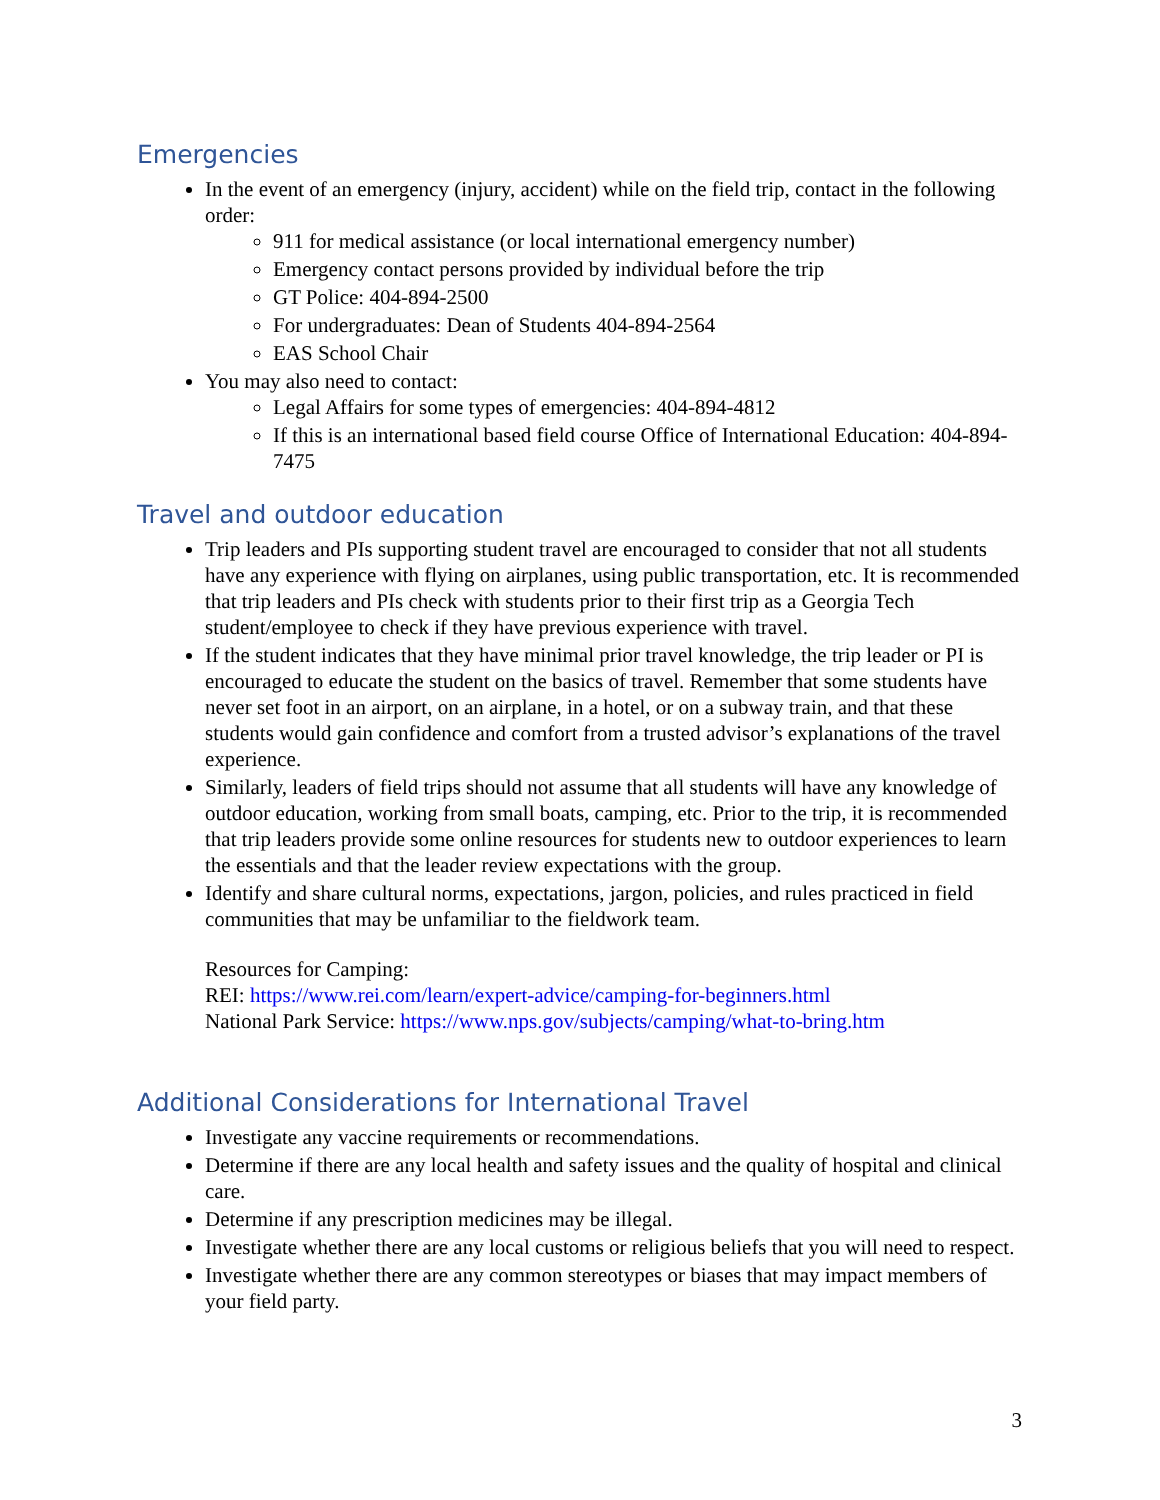Emergencies
In the event of an emergency (injury, accident) while on the field trip, contact in the following order:
911 for medical assistance (or local international emergency number)
Emergency contact persons provided by individual before the trip
GT Police: 404-894-2500
For undergraduates: Dean of Students 404-894-2564
EAS School Chair
You may also need to contact:
Legal Affairs for some types of emergencies: 404-894-4812
If this is an international based field course Office of International Education: 404-894-7475
Travel and outdoor education
Trip leaders and PIs supporting student travel are encouraged to consider that not all students have any experience with flying on airplanes, using public transportation, etc. It is recommended that trip leaders and PIs check with students prior to their first trip as a Georgia Tech student/employee to check if they have previous experience with travel.
If the student indicates that they have minimal prior travel knowledge, the trip leader or PI is encouraged to educate the student on the basics of travel. Remember that some students have never set foot in an airport, on an airplane, in a hotel, or on a subway train, and that these students would gain confidence and comfort from a trusted advisor’s explanations of the travel experience.
Similarly, leaders of field trips should not assume that all students will have any knowledge of outdoor education, working from small boats, camping, etc. Prior to the trip, it is recommended that trip leaders provide some online resources for students new to outdoor experiences to learn the essentials and that the leader review expectations with the group.
Identify and share cultural norms, expectations, jargon, policies, and rules practiced in field communities that may be unfamiliar to the fieldwork team.
Resources for Camping:
REI: https://www.rei.com/learn/expert-advice/camping-for-beginners.html
National Park Service: https://www.nps.gov/subjects/camping/what-to-bring.htm
Additional Considerations for International Travel
Investigate any vaccine requirements or recommendations.
Determine if there are any local health and safety issues and the quality of hospital and clinical care.
Determine if any prescription medicines may be illegal.
Investigate whether there are any local customs or religious beliefs that you will need to respect.
Investigate whether there are any common stereotypes or biases that may impact members of your field party.
3